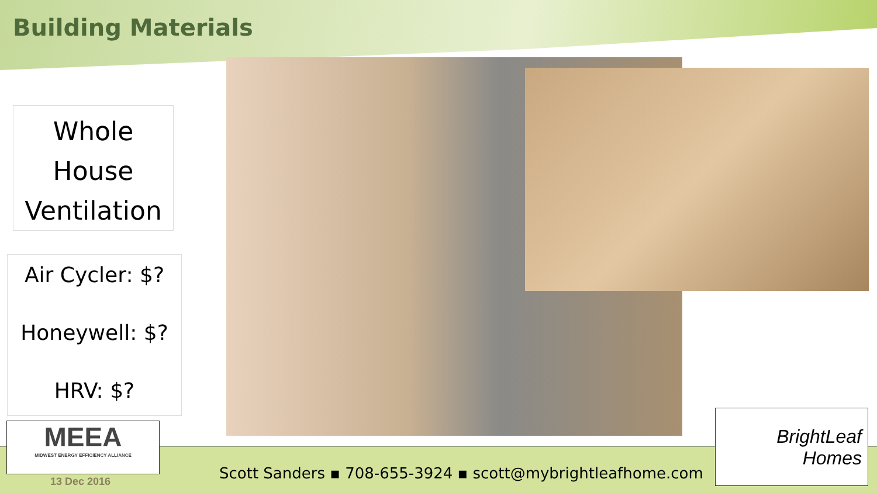Building Materials
Whole
House
Ventilation
Air Cycler: $?
Honeywell: $?
HRV: $?
MEEA
MIDWEST ENERGY EFFICIENCY ALLIANCE
BrightLeaf
Homes
Scott Sanders ▪ 708-655-3924 ▪ scott@mybrightleafhome.com
13 Dec 2016